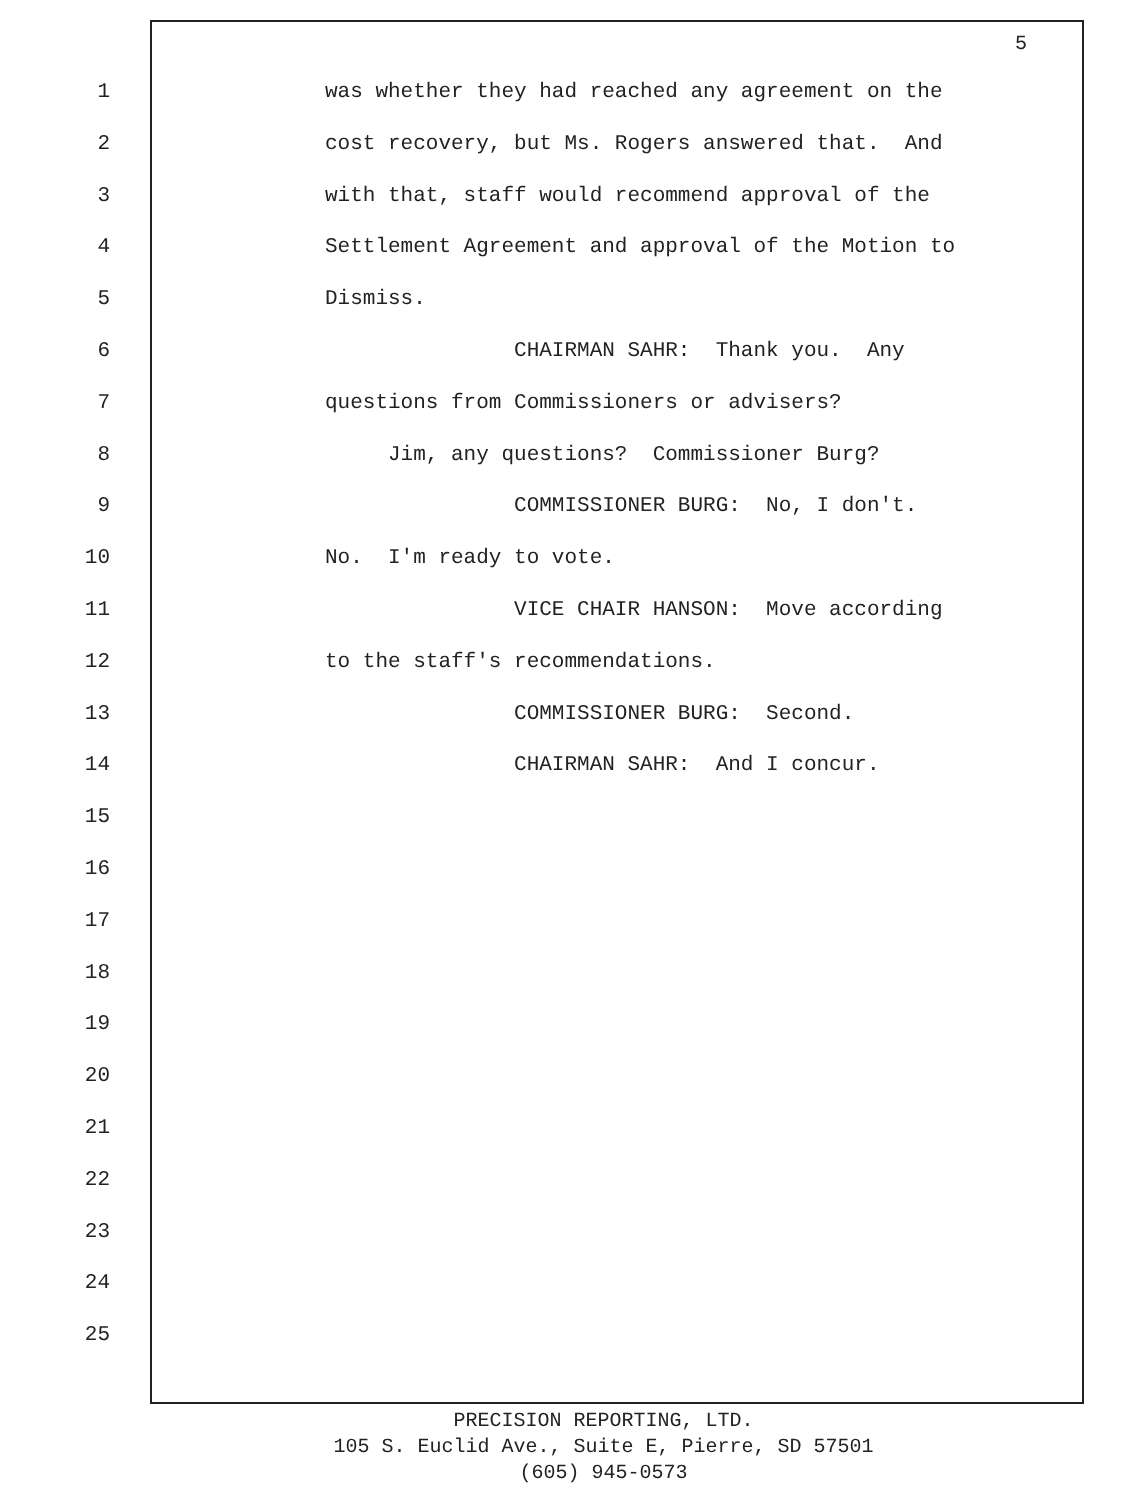5
1 was whether they had reached any agreement on the
2 cost recovery, but Ms. Rogers answered that. And
3 with that, staff would recommend approval of the
4 Settlement Agreement and approval of the Motion to
5 Dismiss.
6 CHAIRMAN SAHR: Thank you. Any
7 questions from Commissioners or advisers?
8 Jim, any questions? Commissioner Burg?
9 COMMISSIONER BURG: No, I don't.
10 No. I'm ready to vote.
11 VICE CHAIR HANSON: Move according
12 to the staff's recommendations.
13 COMMISSIONER BURG: Second.
14 CHAIRMAN SAHR: And I concur.
15
16
17
18
19
20
21
22
23
24
25
PRECISION REPORTING, LTD.
105 S. Euclid Ave., Suite E, Pierre, SD 57501
(605) 945-0573